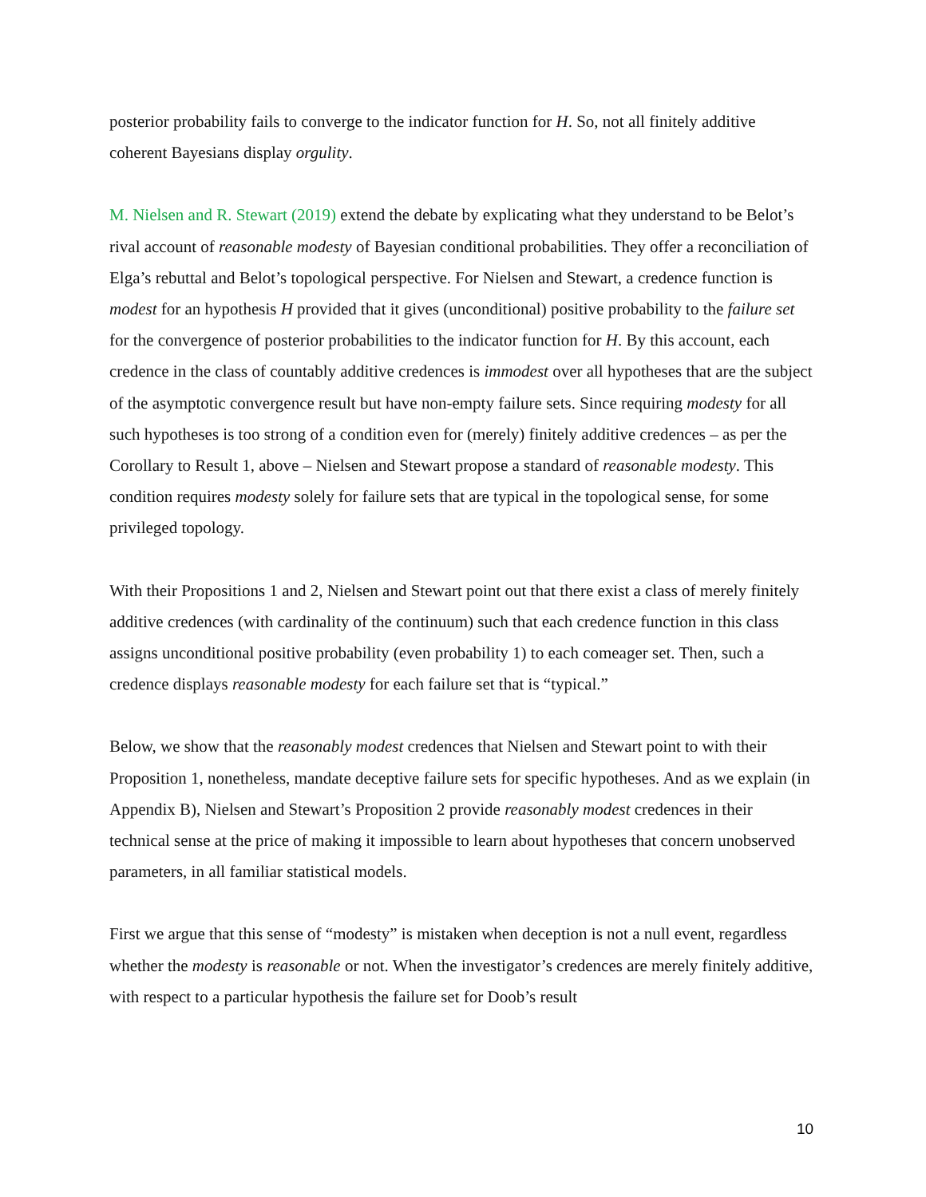posterior probability fails to converge to the indicator function for H. So, not all finitely additive coherent Bayesians display orgulity.
M. Nielsen and R. Stewart (2019) extend the debate by explicating what they understand to be Belot’s rival account of reasonable modesty of Bayesian conditional probabilities. They offer a reconciliation of Elga’s rebuttal and Belot’s topological perspective. For Nielsen and Stewart, a credence function is modest for an hypothesis H provided that it gives (unconditional) positive probability to the failure set for the convergence of posterior probabilities to the indicator function for H. By this account, each credence in the class of countably additive credences is immodest over all hypotheses that are the subject of the asymptotic convergence result but have non-empty failure sets. Since requiring modesty for all such hypotheses is too strong of a condition even for (merely) finitely additive credences – as per the Corollary to Result 1, above – Nielsen and Stewart propose a standard of reasonable modesty. This condition requires modesty solely for failure sets that are typical in the topological sense, for some privileged topology.
With their Propositions 1 and 2, Nielsen and Stewart point out that there exist a class of merely finitely additive credences (with cardinality of the continuum) such that each credence function in this class assigns unconditional positive probability (even probability 1) to each comeager set. Then, such a credence displays reasonable modesty for each failure set that is “typical.”
Below, we show that the reasonably modest credences that Nielsen and Stewart point to with their Proposition 1, nonetheless, mandate deceptive failure sets for specific hypotheses. And as we explain (in Appendix B), Nielsen and Stewart’s Proposition 2 provide reasonably modest credences in their technical sense at the price of making it impossible to learn about hypotheses that concern unobserved parameters, in all familiar statistical models.
First we argue that this sense of “modesty” is mistaken when deception is not a null event, regardless whether the modesty is reasonable or not. When the investigator’s credences are merely finitely additive, with respect to a particular hypothesis the failure set for Doob’s result
10